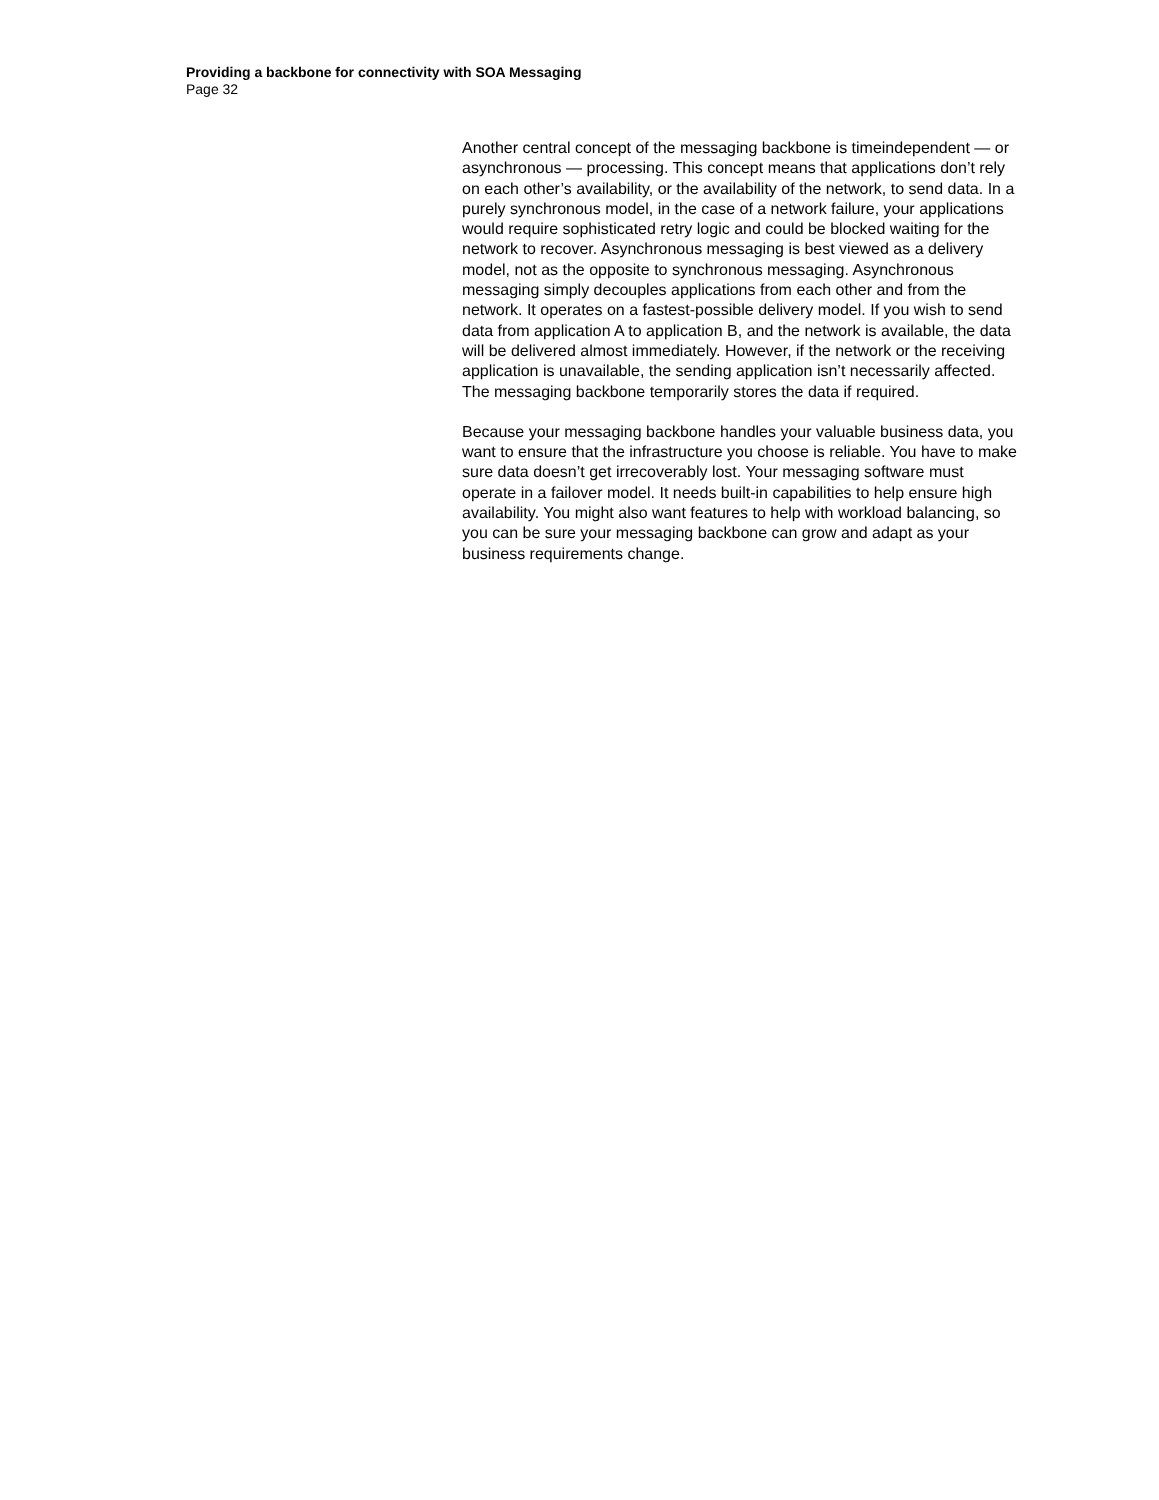Providing a backbone for connectivity with SOA Messaging
Page 32
Another central concept of the messaging backbone is timeindependent — or asynchronous — processing. This concept means that applications don’t rely on each other’s availability, or the availability of the network, to send data. In a purely synchronous model, in the case of a network failure, your applications would require sophisticated retry logic and could be blocked waiting for the network to recover. Asynchronous messaging is best viewed as a delivery model, not as the opposite to synchronous messaging. Asynchronous messaging simply decouples applications from each other and from the network. It operates on a fastest-possible delivery model. If you wish to send data from application A to application B, and the network is available, the data will be delivered almost immediately. However, if the network or the receiving application is unavailable, the sending application isn’t necessarily affected. The messaging backbone temporarily stores the data if required.
Because your messaging backbone handles your valuable business data, you want to ensure that the infrastructure you choose is reliable. You have to make sure data doesn’t get irrecoverably lost. Your messaging software must operate in a failover model. It needs built-in capabilities to help ensure high availability. You might also want features to help with workload balancing, so you can be sure your messaging backbone can grow and adapt as your business requirements change.